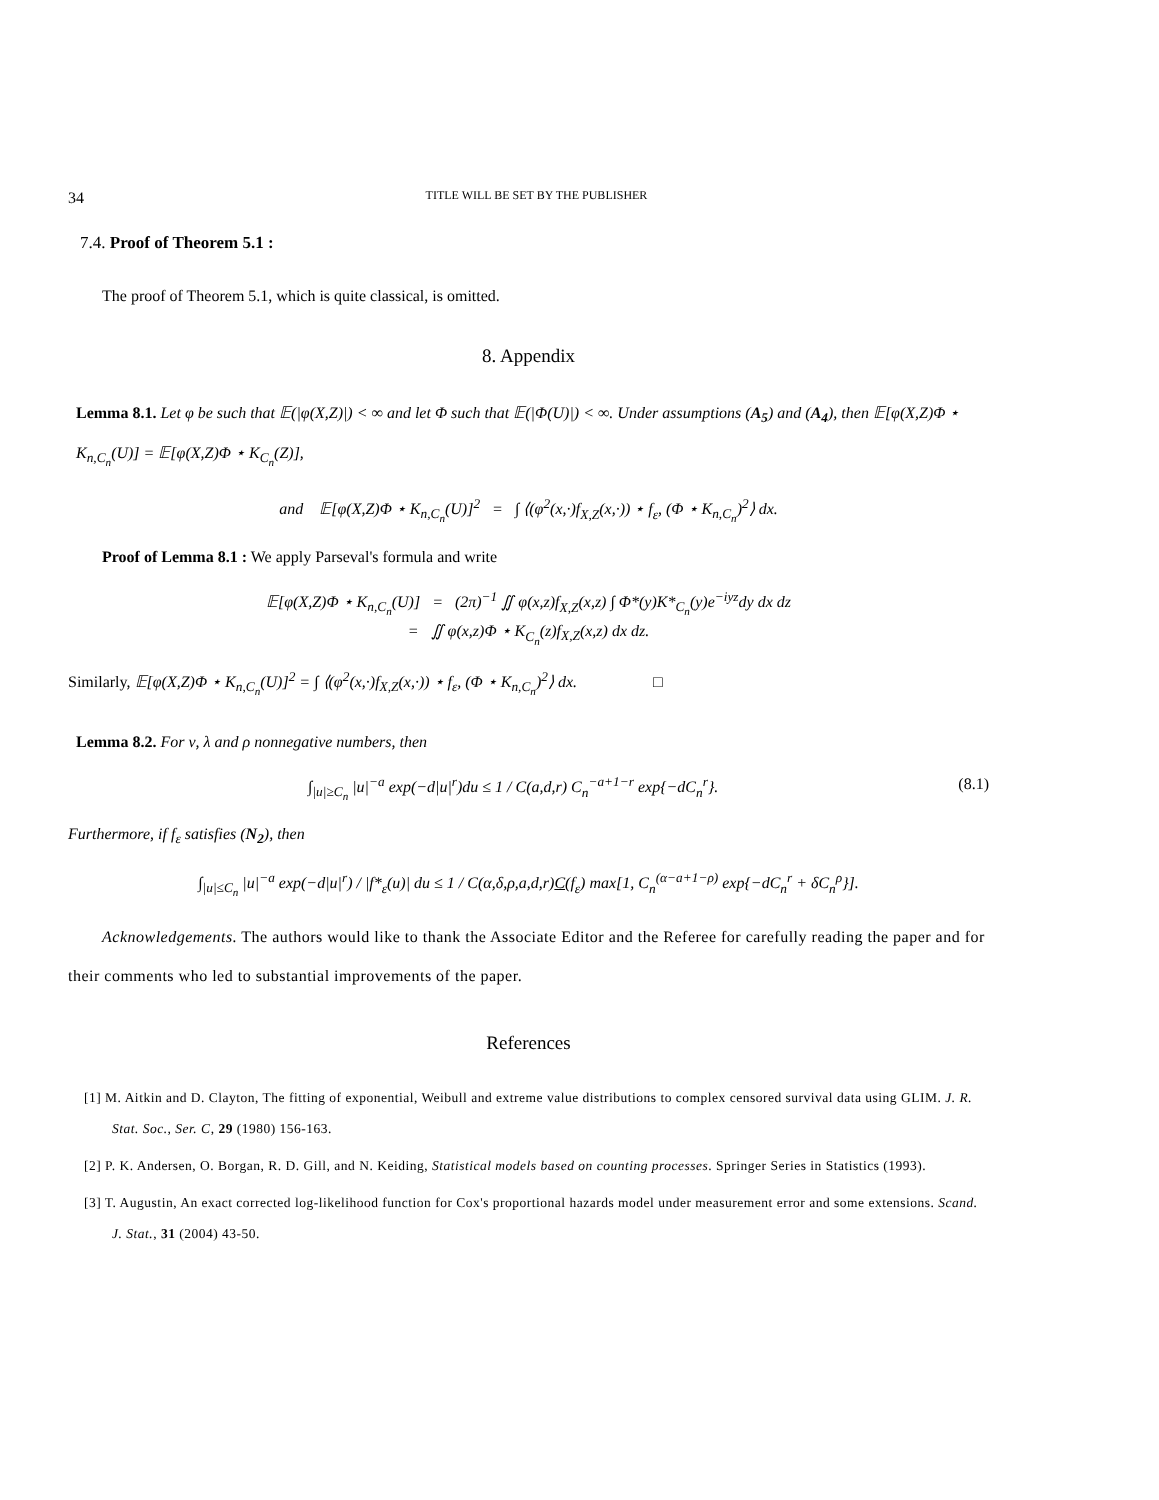34 TITLE WILL BE SET BY THE PUBLISHER
7.4. Proof of Theorem 5.1 :
The proof of Theorem 5.1, which is quite classical, is omitted.
8. Appendix
Lemma 8.1. Let φ be such that 𝔼(|φ(X,Z)|) < ∞ and let Φ such that 𝔼(|Φ(U)|) < ∞. Under assumptions (A<sub>5</sub>) and (A<sub>4</sub>), then 𝔼[φ(X,Z)Φ ⋆ K<sub>n,C<sub>n</sub></sub>(U)] = 𝔼[φ(X,Z)Φ ⋆ K<sub>C<sub>n</sub></sub>(Z)],
and 𝔼[φ(X,Z)Φ ⋆ K<sub>n,C<sub>n</sub></sub>(U)]<sup>2</sup> = ∫ ⟨(φ<sup>2</sup>(x,·)f<sub>X,Z</sub>(x,·)) ⋆ f<sub>ε</sub>, (Φ ⋆ K<sub>n,C<sub>n</sub></sub>)<sup>2</sup>⟩ dx.
Proof of Lemma 8.1 : We apply Parseval's formula and write
𝔼[φ(X,Z)Φ ⋆ K<sub>n,C<sub>n</sub></sub>(U)] = (2π)<sup>−1</sup> ∬ φ(x,z)f<sub>X,Z</sub>(x,z) ∫ Φ*(y)K*<sub>C<sub>n</sub></sub>(y)e<sup>−iyz</sup>dy dx dz
= ∬ φ(x,z)Φ ⋆ K<sub>C<sub>n</sub></sub>(z)f<sub>X,Z</sub>(x,z) dx dz.
Similarly, 𝔼[φ(X,Z)Φ ⋆ K<sub>n,C<sub>n</sub></sub>(U)]<sup>2</sup> = ∫ ⟨(φ<sup>2</sup>(x,·)f<sub>X,Z</sub>(x,·)) ⋆ f<sub>ε</sub>, (Φ ⋆ K<sub>n,C<sub>n</sub></sub>)<sup>2</sup>⟩ dx. □
Lemma 8.2. For ν, λ and ρ nonnegative numbers, then
∫<sub>|u|≥C<sub>n</sub></sub> |u|<sup>−a</sup> exp(−d|u|<sup>r</sup>)du ≤ 1 / C(a,d,r) C<sub>n</sub><sup>−a+1−r</sup> exp{−dC<sub>n</sub><sup>r</sup>}. (8.1)
Furthermore, if f<sub>ε</sub> satisfies (N<sub>2</sub>), then
∫<sub>|u|≤C<sub>n</sub></sub> |u|<sup>−a</sup> exp(−d|u|<sup>r</sup>) / |f*<sub>ε</sub>(u)| du ≤ 1 / C(α,δ,ρ,a,d,r)C(f<sub>ε</sub>) max[1, C<sub>n</sub><sup>(α−a+1−ρ)</sup> exp{−dC<sub>n</sub><sup>r</sup> + δC<sub>n</sub><sup>ρ</sup>}].
Acknowledgements. The authors would like to thank the Associate Editor and the Referee for carefully reading the paper and for their comments who led to substantial improvements of the paper.
References
[1] M. Aitkin and D. Clayton, The fitting of exponential, Weibull and extreme value distributions to complex censored survival data using GLIM. J. R. Stat. Soc., Ser. C, 29 (1980) 156-163.
[2] P. K. Andersen, O. Borgan, R. D. Gill, and N. Keiding, Statistical models based on counting processes. Springer Series in Statistics (1993).
[3] T. Augustin, An exact corrected log-likelihood function for Cox's proportional hazards model under measurement error and some extensions. Scand. J. Stat., 31 (2004) 43-50.